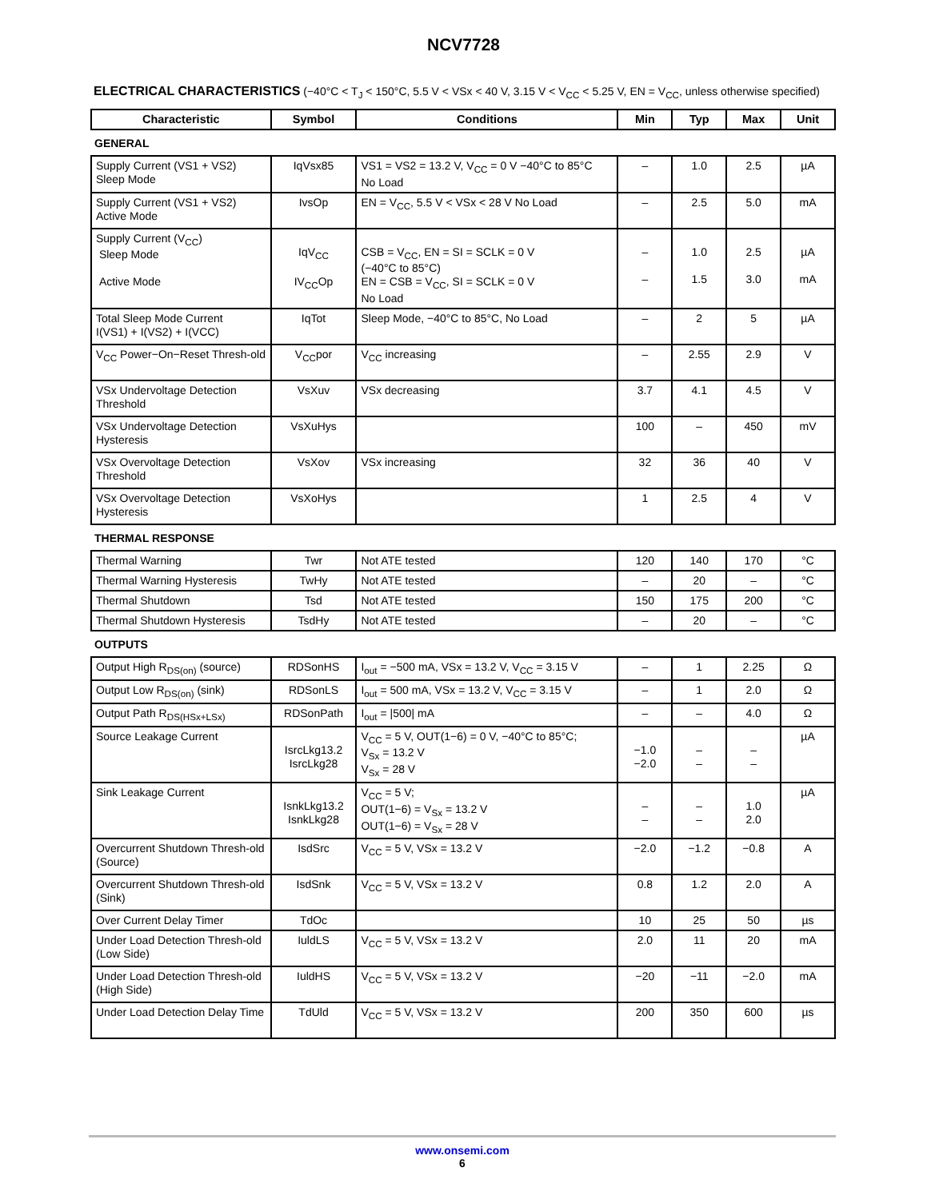NCV7728
ELECTRICAL CHARACTERISTICS (−40°C < T<sub>J</sub> < 150°C, 5.5 V < VSx < 40 V, 3.15 V < V<sub>CC</sub> < 5.25 V, EN = V<sub>CC</sub>, unless otherwise specified)
| Characteristic | Symbol | Conditions | Min | Typ | Max | Unit |
| --- | --- | --- | --- | --- | --- | --- |
| GENERAL | | | | | | |
| Supply Current (VS1 + VS2) Sleep Mode | IqVsx85 | VS1 = VS2 = 13.2 V, V<sub>CC</sub> = 0 V −40°C to 85°C No Load | – | 1.0 | 2.5 | µA |
| Supply Current (VS1 + VS2) Active Mode | IvsOp | EN = V<sub>CC</sub>, 5.5 V < VSx < 28 V No Load | – | 2.5 | 5.0 | mA |
| Supply Current (V<sub>CC</sub>) Sleep Mode Active Mode | IqV<sub>CC</sub> IV<sub>CC</sub>Op | CSB = V<sub>CC</sub>, EN = SI = SCLK = 0 V (−40°C to 85°C) EN = CSB = V<sub>CC</sub>, SI = SCLK = 0 V No Load | – – | 1.0 1.5 | 2.5 3.0 | µA mA |
| Total Sleep Mode Current I(VS1) + I(VS2) + I(VCC) | IqTot | Sleep Mode, −40°C to 85°C, No Load | – | 2 | 5 | µA |
| V<sub>CC</sub> Power−On−Reset Thresh-old | V<sub>CC</sub>por | V<sub>CC</sub> increasing | – | 2.55 | 2.9 | V |
| VSx Undervoltage Detection Threshold | VsXuv | VSx decreasing | 3.7 | 4.1 | 4.5 | V |
| VSx Undervoltage Detection Hysteresis | VsXuHys | | 100 | – | 450 | mV |
| VSx Overvoltage Detection Threshold | VsXov | VSx increasing | 32 | 36 | 40 | V |
| VSx Overvoltage Detection Hysteresis | VsXoHys | | 1 | 2.5 | 4 | V |
| THERMAL RESPONSE | | | | | | |
| Thermal Warning | Twr | Not ATE tested | 120 | 140 | 170 | °C |
| Thermal Warning Hysteresis | TwHy | Not ATE tested | – | 20 | – | °C |
| Thermal Shutdown | Tsd | Not ATE tested | 150 | 175 | 200 | °C |
| Thermal Shutdown Hysteresis | TsdHy | Not ATE tested | – | 20 | – | °C |
| OUTPUTS | | | | | | |
| Output High R<sub>DS(on)</sub> (source) | RDSonHS | I<sub>out</sub> = −500 mA, VSx = 13.2 V, V<sub>CC</sub> = 3.15 V | – | 1 | 2.25 | Ω |
| Output Low R<sub>DS(on)</sub> (sink) | RDSonLS | I<sub>out</sub> = 500 mA, VSx = 13.2 V, V<sub>CC</sub> = 3.15 V | – | 1 | 2.0 | Ω |
| Output Path R<sub>DS(HSx+LSx)</sub> | RDSonPath | I<sub>out</sub> = /500/ mA | – | – | 4.0 | Ω |
| Source Leakage Current | IsrcLkg13.2 IsrcLkg28 | V<sub>CC</sub> = 5 V, OUT(1−6) = 0 V, −40°C to 85°C; V<sub>Sx</sub> = 13.2 V V<sub>Sx</sub> = 28 V | −1.0 −2.0 | – – | – – | µA |
| Sink Leakage Current | IsnkLkg13.2 IsnkLkg28 | V<sub>CC</sub> = 5 V; OUT(1−6) = V<sub>Sx</sub> = 13.2 V OUT(1−6) = V<sub>Sx</sub> = 28 V | – – | – – | 1.0 2.0 | µA |
| Overcurrent Shutdown Thresh-old (Source) | IsdSrc | V<sub>CC</sub> = 5 V, VSx = 13.2 V | −2.0 | −1.2 | −0.8 | A |
| Overcurrent Shutdown Thresh-old (Sink) | IsdSnk | V<sub>CC</sub> = 5 V, VSx = 13.2 V | 0.8 | 1.2 | 2.0 | A |
| Over Current Delay Timer | TdOc | | 10 | 25 | 50 | µs |
| Under Load Detection Thresh-old (Low Side) | IuldLS | V<sub>CC</sub> = 5 V, VSx = 13.2 V | 2.0 | 11 | 20 | mA |
| Under Load Detection Thresh-old (High Side) | IuldHS | V<sub>CC</sub> = 5 V, VSx = 13.2 V | −20 | −11 | −2.0 | mA |
| Under Load Detection Delay Time | TdUld | V<sub>CC</sub> = 5 V, VSx = 13.2 V | 200 | 350 | 600 | µs |
www.onsemi.com
6